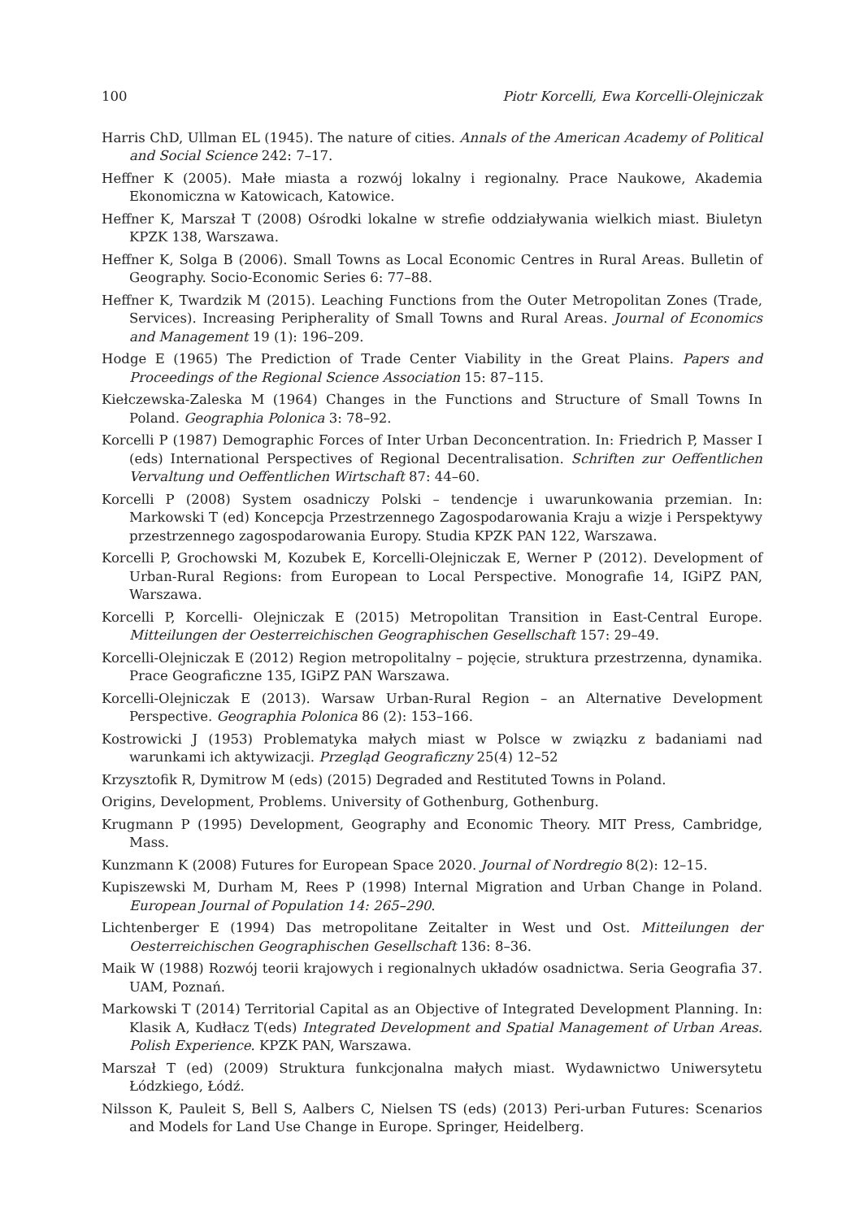100 Piotr Korcelli, Ewa Korcelli-Olejniczak
Harris ChD, Ullman EL (1945). The nature of cities. Annals of the American Academy of Political and Social Science 242: 7–17.
Heffner K (2005). Małe miasta a rozwój lokalny i regionalny. Prace Naukowe, Akademia Ekonomiczna w Katowicach, Katowice.
Heffner K, Marszał T (2008) Ośrodki lokalne w strefie oddziaływania wielkich miast. Biuletyn KPZK 138, Warszawa.
Heffner K, Solga B (2006). Small Towns as Local Economic Centres in Rural Areas. Bulletin of Geography. Socio-Economic Series 6: 77–88.
Heffner K, Twardzik M (2015). Leaching Functions from the Outer Metropolitan Zones (Trade, Services). Increasing Peripherality of Small Towns and Rural Areas. Journal of Economics and Management 19 (1): 196–209.
Hodge E (1965) The Prediction of Trade Center Viability in the Great Plains. Papers and Proceedings of the Regional Science Association 15: 87–115.
Kiełczewska-Zaleska M (1964) Changes in the Functions and Structure of Small Towns In Poland. Geographia Polonica 3: 78–92.
Korcelli P (1987) Demographic Forces of Inter Urban Deconcentration. In: Friedrich P, Masser I (eds) International Perspectives of Regional Decentralisation. Schriften zur Oeffentlichen Vervaltung und Oeffentlichen Wirtschaft 87: 44–60.
Korcelli P (2008) System osadniczy Polski – tendencje i uwarunkowania przemian. In: Markowski T (ed) Koncepcja Przestrzennego Zagospodarowania Kraju a wizje i Perspektywy przestrzennego zagospodarowania Europy. Studia KPZK PAN 122, Warszawa.
Korcelli P, Grochowski M, Kozubek E, Korcelli-Olejniczak E, Werner P (2012). Development of Urban-Rural Regions: from European to Local Perspective. Monografie 14, IGiPZ PAN, Warszawa.
Korcelli P, Korcelli- Olejniczak E (2015) Metropolitan Transition in East-Central Europe. Mitteilungen der Oesterreichischen Geographischen Gesellschaft 157: 29–49.
Korcelli-Olejniczak E (2012) Region metropolitalny – pojęcie, struktura przestrzenna, dynamika. Prace Geograficzne 135, IGiPZ PAN Warszawa.
Korcelli-Olejniczak E (2013). Warsaw Urban-Rural Region – an Alternative Development Perspective. Geographia Polonica 86 (2): 153–166.
Kostrowicki J (1953) Problematyka małych miast w Polsce w związku z badaniami nad warunkami ich aktywizacji. Przegląd Geograficzny 25(4) 12–52
Krzysztofik R, Dymitrow M (eds) (2015) Degraded and Restituted Towns in Poland.
Origins, Development, Problems. University of Gothenburg, Gothenburg.
Krugmann P (1995) Development, Geography and Economic Theory. MIT Press, Cambridge, Mass.
Kunzmann K (2008) Futures for European Space 2020. Journal of Nordregio 8(2): 12–15.
Kupiszewski M, Durham M, Rees P (1998) Internal Migration and Urban Change in Poland. European Journal of Population 14: 265–290.
Lichtenberger E (1994) Das metropolitane Zeitalter in West und Ost. Mitteilungen der Oesterreichischen Geographischen Gesellschaft 136: 8–36.
Maik W (1988) Rozwój teorii krajowych i regionalnych układów osadnictwa. Seria Geografia 37. UAM, Poznań.
Markowski T (2014) Territorial Capital as an Objective of Integrated Development Planning. In: Klasik A, Kudłacz T(eds) Integrated Development and Spatial Management of Urban Areas. Polish Experience. KPZK PAN, Warszawa.
Marszał T (ed) (2009) Struktura funkcjonalna małych miast. Wydawnictwo Uniwersytetu Łódzkiego, Łódź.
Nilsson K, Pauleit S, Bell S, Aalbers C, Nielsen TS (eds) (2013) Peri-urban Futures: Scenarios and Models for Land Use Change in Europe. Springer, Heidelberg.